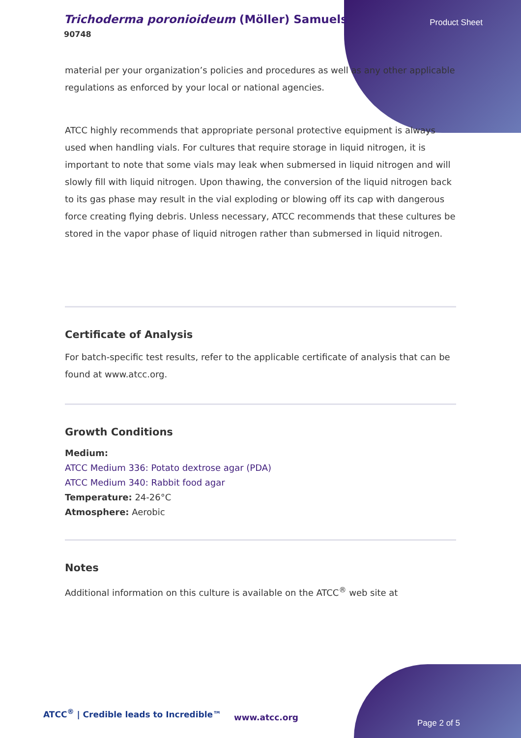Trichoderma poronioideum (Möller) Samuels
90748
Product Sheet
material per your organization’s policies and procedures as well as any other applicable regulations as enforced by your local or national agencies.
ATCC highly recommends that appropriate personal protective equipment is always used when handling vials. For cultures that require storage in liquid nitrogen, it is important to note that some vials may leak when submersed in liquid nitrogen and will slowly fill with liquid nitrogen. Upon thawing, the conversion of the liquid nitrogen back to its gas phase may result in the vial exploding or blowing off its cap with dangerous force creating flying debris. Unless necessary, ATCC recommends that these cultures be stored in the vapor phase of liquid nitrogen rather than submersed in liquid nitrogen.
Certificate of Analysis
For batch-specific test results, refer to the applicable certificate of analysis that can be found at www.atcc.org.
Growth Conditions
Medium:
ATCC Medium 336: Potato dextrose agar (PDA)
ATCC Medium 340: Rabbit food agar
Temperature: 24-26°C
Atmosphere: Aerobic
Notes
Additional information on this culture is available on the ATCC<sup>®</sup> web site at
ATCC<sup>®</sup> | Credible leads to Incredible™
www.atcc.org
Page 2 of 5